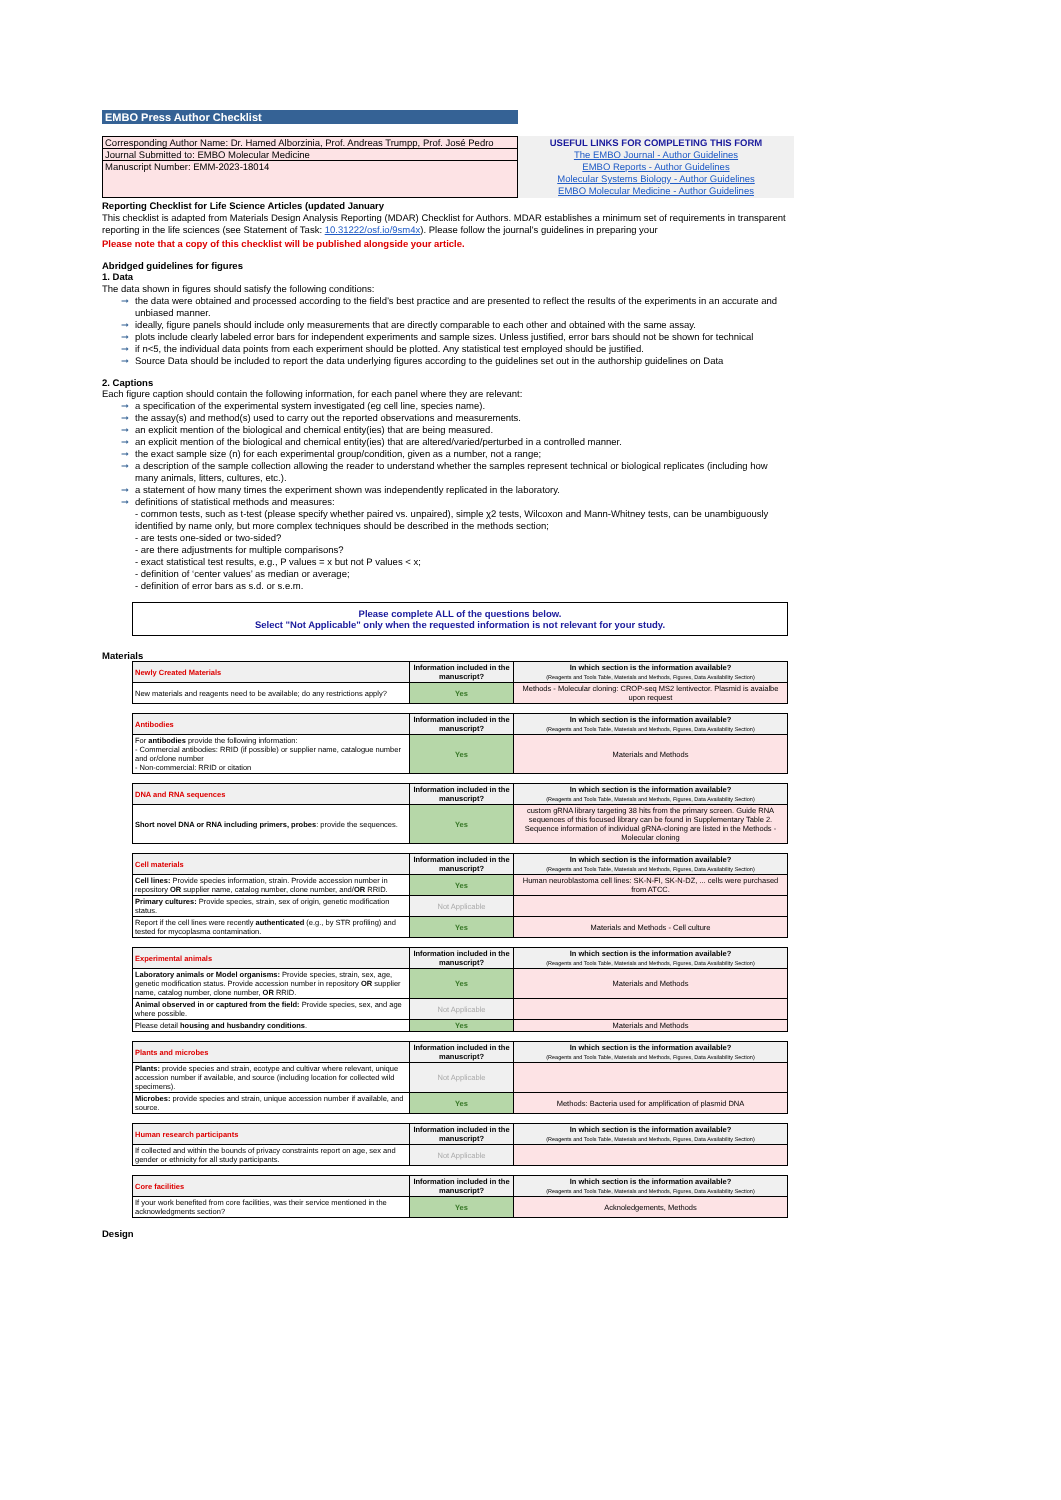EMBO Press Author Checklist
Corresponding Author Name: Dr. Hamed Alborzinia, Prof. Andreas Trumpp, Prof. José Pedro
Journal Submitted to: EMBO Molecular Medicine
Manuscript Number: EMM-2023-18014
USEFUL LINKS FOR COMPLETING THIS FORM
The EMBO Journal - Author Guidelines
EMBO Reports - Author Guidelines
Molecular Systems Biology - Author Guidelines
EMBO Molecular Medicine - Author Guidelines
Reporting Checklist for Life Science Articles (updated January
This checklist is adapted from Materials Design Analysis Reporting (MDAR) Checklist for Authors. MDAR establishes a minimum set of requirements in transparent reporting in the life sciences (see Statement of Task: 10.31222/osf.io/9sm4x). Please follow the journal's guidelines in preparing your
Please note that a copy of this checklist will be published alongside your article.
Abridged guidelines for figures
1. Data
The data shown in figures should satisfy the following conditions:
➞ the data were obtained and processed according to the field’s best practice and are presented to reflect the results of the experiments in an accurate and unbiased manner.
➞ ideally, figure panels should include only measurements that are directly comparable to each other and obtained with the same assay.
➞ plots include clearly labeled error bars for independent experiments and sample sizes. Unless justified, error bars should not be shown for technical
➞ if n<5, the individual data points from each experiment should be plotted. Any statistical test employed should be justified.
➞ Source Data should be included to report the data underlying figures according to the guidelines set out in the authorship guidelines on Data
2. Captions
Each figure caption should contain the following information, for each panel where they are relevant:
➞ a specification of the experimental system investigated (eg cell line, species name).
➞ the assay(s) and method(s) used to carry out the reported observations and measurements.
➞ an explicit mention of the biological and chemical entity(ies) that are being measured.
➞ an explicit mention of the biological and chemical entity(ies) that are altered/varied/perturbed in a controlled manner.
➞ the exact sample size (n) for each experimental group/condition, given as a number, not a range;
➞ a description of the sample collection allowing the reader to understand whether the samples represent technical or biological replicates (including how many animals, litters, cultures, etc.).
➞ a statement of how many times the experiment shown was independently replicated in the laboratory.
➞ definitions of statistical methods and measures:
- common tests, such as t-test (please specify whether paired vs. unpaired), simple χ2 tests, Wilcoxon and Mann-Whitney tests, can be unambiguously identified by name only, but more complex techniques should be described in the methods section;
- are tests one-sided or two-sided?
- are there adjustments for multiple comparisons?
- exact statistical test results, e.g., P values = x but not P values < x;
- definition of ‘center values’ as median or average;
- definition of error bars as s.d. or s.e.m.
Please complete ALL of the questions below.
Select "Not Applicable" only when the requested information is not relevant for your study.
Materials
| Newly Created Materials | Information included in the manuscript? | In which section is the information available? (Reagents and Tools Table, Materials and Methods, Figures, Data Availability Section) |
| --- | --- | --- |
| New materials and reagents need to be available; do any restrictions apply? | Yes | Methods - Molecular cloning: CROP-seq MS2 lentivector. Plasmid is avaialbe upon request |
| Antibodies | Information included in the manuscript? | In which section is the information available? (Reagents and Tools Table, Materials and Methods, Figures, Data Availability Section) |
| --- | --- | --- |
| For antibodies provide the following information: - Commercial antibodies: RRID (if possible) or supplier name, catalogue number and or/clone number - Non-commercial: RRID or citation | Yes | Materials and Methods |
| DNA and RNA sequences | Information included in the manuscript? | In which section is the information available? (Reagents and Tools Table, Materials and Methods, Figures, Data Availability Section) |
| --- | --- | --- |
| Short novel DNA or RNA including primers, probes : provide the sequences. | Yes | custom gRNA library targeting 38 hits from the primary screen. Guide RNA sequences of this focused library can be found in Supplementary Table 2. Sequence information of individual gRNA-cloning are listed in the Methods - Molecular cloning |
| Cell materials | Information included in the manuscript? | In which section is the information available? (Reagents and Tools Table, Materials and Methods, Figures, Data Availability Section) |
| --- | --- | --- |
| Cell lines: Provide species information, strain. Provide accession number in repository OR supplier name, catalog number, clone number, and/ OR RRID. | Yes | Human neuroblastoma cell lines: SK-N-FI, SK-N-DZ, ... cells were purchased from ATCC. |
| Primary cultures: Provide species, strain, sex of origin, genetic modification status. | Not Applicable | |
| Report if the cell lines were recently authenticated (e.g., by STR profiling) and tested for mycoplasma contamination. | Yes | Materials and Methods - Cell culture |
| Experimental animals | Information included in the manuscript? | In which section is the information available? (Reagents and Tools Table, Materials and Methods, Figures, Data Availability Section) |
| --- | --- | --- |
| Laboratory animals or Model organisms: Provide species, strain, sex, age, genetic modification status. Provide accession number in repository OR supplier name, catalog number, clone number, OR RRID. | Yes | Materials and Methods |
| Animal observed in or captured from the field: Provide species, sex, and age where possible. | Not Applicable | |
| Please detail housing and husbandry conditions . | Yes | Materials and Methods |
| Plants and microbes | Information included in the manuscript? | In which section is the information available? (Reagents and Tools Table, Materials and Methods, Figures, Data Availability Section) |
| --- | --- | --- |
| Plants: provide species and strain, ecotype and cultivar where relevant, unique accession number if available, and source (including location for collected wild specimens). | Not Applicable | |
| Microbes: provide species and strain, unique accession number if available, and source. | Yes | Methods: Bacteria used for amplification of plasmid DNA |
| Human research participants | Information included in the manuscript? | In which section is the information available? (Reagents and Tools Table, Materials and Methods, Figures, Data Availability Section) |
| --- | --- | --- |
| If collected and within the bounds of privacy constraints report on age, sex and gender or ethnicity for all study participants. | Not Applicable | |
| Core facilities | Information included in the manuscript? | In which section is the information available? (Reagents and Tools Table, Materials and Methods, Figures, Data Availability Section) |
| --- | --- | --- |
| If your work benefited from core facilities, was their service mentioned in the acknowledgments section? | Yes | Acknoledgements, Methods |
Design